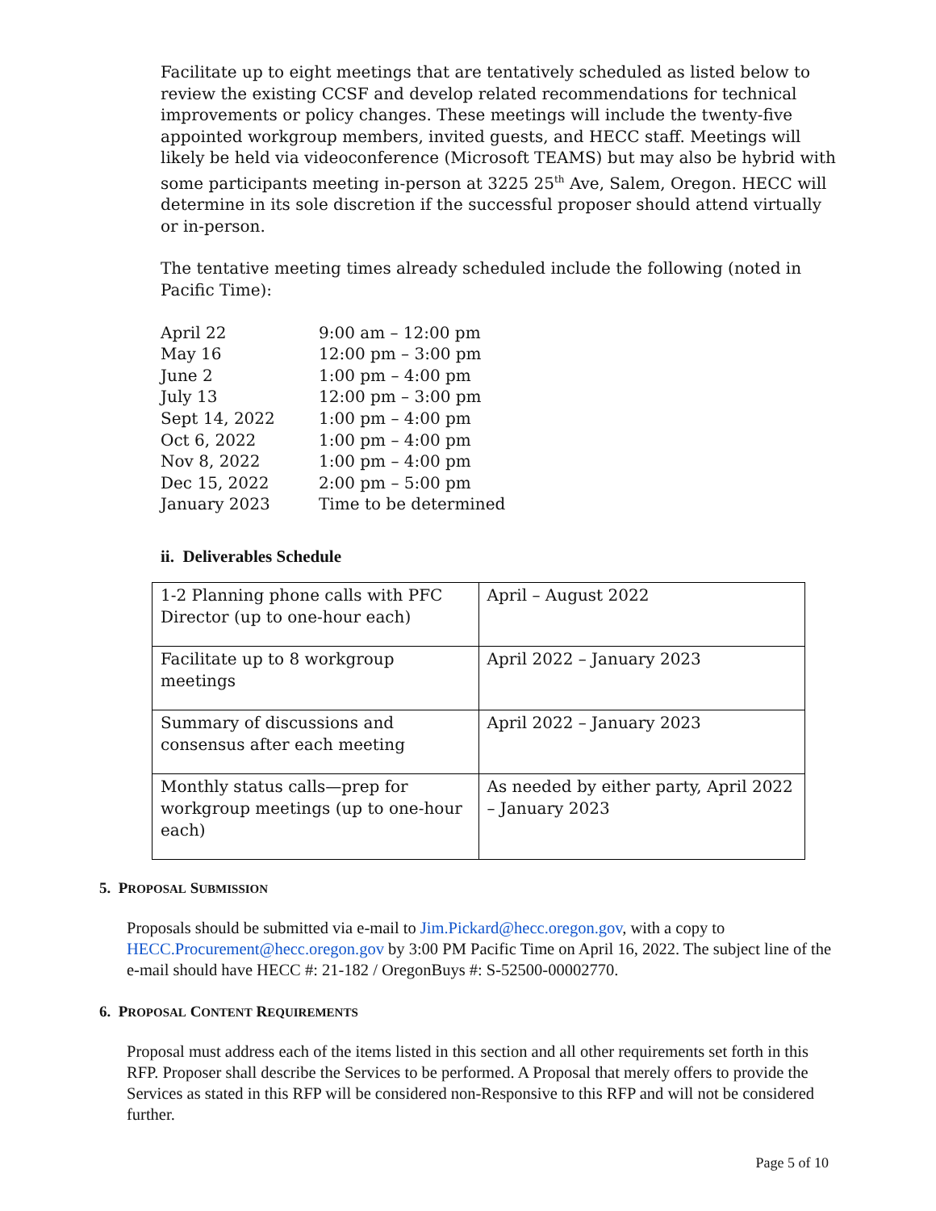Facilitate up to eight meetings that are tentatively scheduled as listed below to review the existing CCSF and develop related recommendations for technical improvements or policy changes. These meetings will include the twenty-five appointed workgroup members, invited guests, and HECC staff. Meetings will likely be held via videoconference (Microsoft TEAMS) but may also be hybrid with some participants meeting in-person at 3225 25<sup>th</sup> Ave, Salem, Oregon. HECC will determine in its sole discretion if the successful proposer should attend virtually or in-person.
The tentative meeting times already scheduled include the following (noted in Pacific Time):
| April 22 | 9:00 am – 12:00 pm |
| May 16 | 12:00 pm – 3:00 pm |
| June 2 | 1:00 pm – 4:00 pm |
| July 13 | 12:00 pm – 3:00 pm |
| Sept 14, 2022 | 1:00 pm – 4:00 pm |
| Oct 6, 2022 | 1:00 pm – 4:00 pm |
| Nov 8, 2022 | 1:00 pm – 4:00 pm |
| Dec 15, 2022 | 2:00 pm – 5:00 pm |
| January 2023 | Time to be determined |
ii. Deliverables Schedule
| 1-2 Planning phone calls with PFC Director (up to one-hour each) | April – August 2022 |
| Facilitate up to 8 workgroup meetings | April 2022 – January 2023 |
| Summary of discussions and consensus after each meeting | April 2022 – January 2023 |
| Monthly status calls—prep for workgroup meetings (up to one-hour each) | As needed by either party, April 2022 – January 2023 |
5. PROPOSAL SUBMISSION
Proposals should be submitted via e-mail to Jim.Pickard@hecc.oregon.gov, with a copy to HECC.Procurement@hecc.oregon.gov by 3:00 PM Pacific Time on April 16, 2022. The subject line of the e-mail should have HECC #: 21-182 / OregonBuys #: S-52500-00002770.
6. PROPOSAL CONTENT REQUIREMENTS
Proposal must address each of the items listed in this section and all other requirements set forth in this RFP. Proposer shall describe the Services to be performed. A Proposal that merely offers to provide the Services as stated in this RFP will be considered non-Responsive to this RFP and will not be considered further.
Page 5 of 10